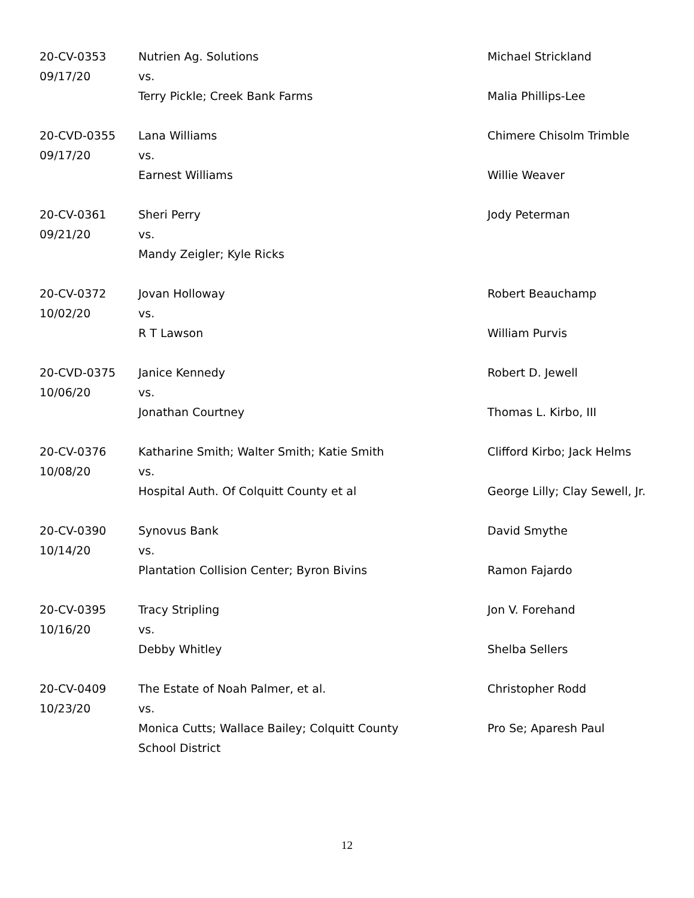| 20-CV-0353 09/17/20 | Nutrien Ag. Solutions vs. Terry Pickle; Creek Bank Farms | Michael Strickland Malia Phillips-Lee |
| 20-CVD-0355 09/17/20 | Lana Williams vs. Earnest Williams | Chimere Chisolm Trimble Willie Weaver |
| 20-CV-0361 09/21/20 | Sheri Perry vs. Mandy Zeigler; Kyle Ricks | Jody Peterman |
| 20-CV-0372 10/02/20 | Jovan Holloway vs. R T Lawson | Robert Beauchamp William Purvis |
| 20-CVD-0375 10/06/20 | Janice Kennedy vs. Jonathan Courtney | Robert D. Jewell Thomas L. Kirbo, III |
| 20-CV-0376 10/08/20 | Katharine Smith; Walter Smith; Katie Smith vs. Hospital Auth. Of Colquitt County et al | Clifford Kirbo; Jack Helms George Lilly; Clay Sewell, Jr. |
| 20-CV-0390 10/14/20 | Synovus Bank vs. Plantation Collision Center; Byron Bivins | David Smythe Ramon Fajardo |
| 20-CV-0395 10/16/20 | Tracy Stripling vs. Debby Whitley | Jon V. Forehand Shelba Sellers |
| 20-CV-0409 10/23/20 | The Estate of Noah Palmer, et al. vs. Monica Cutts; Wallace Bailey; Colquitt County School District | Christopher Rodd Pro Se; Aparesh Paul |
12